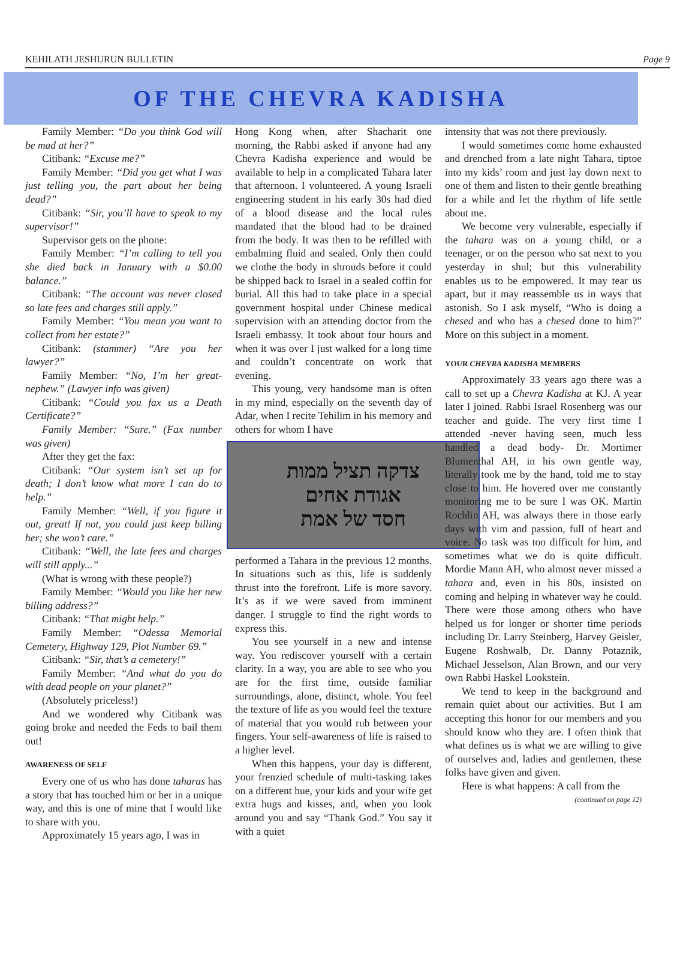KEHILATH JESHURUN BULLETIN Page 9
OF THE CHEVRA KADISHA
Family Member: “Do you think God will be mad at her?”
Citibank: “Excuse me?”
Family Member: “Did you get what I was just telling you, the part about her being dead?”
Citibank: “Sir, you’ll have to speak to my supervisor!”
Supervisor gets on the phone:
Family Member: “I’m calling to tell you she died back in January with a $0.00 balance.”
Citibank: “The account was never closed so late fees and charges still apply.”
Family Member: “You mean you want to collect from her estate?”
Citibank: (stammer) “Are you her lawyer?”
Family Member: “No, I’m her great-nephew.” (Lawyer info was given)
Citibank: “Could you fax us a Death Certificate?”
Family Member: “Sure.” (Fax number was given)
After they get the fax:
Citibank: “Our system isn’t set up for death; I don’t know what more I can do to help.”
Family Member: “Well, if you figure it out, great! If not, you could just keep billing her; she won’t care.”
Citibank: “Well, the late fees and charges will still apply...”
(What is wrong with these people?)
Family Member: “Would you like her new billing address?”
Citibank: “That might help.”
Family Member: “Odessa Memorial Cemetery, Highway 129, Plot Number 69.”
Citibank: “Sir, that’s a cemetery!”
Family Member: “And what do you do with dead people on your planet?”
(Absolutely priceless!)
And we wondered why Citibank was going broke and needed the Feds to bail them out!
AWARENESS OF SELF
Every one of us who has done taharas has a story that has touched him or her in a unique way, and this is one of mine that I would like to share with you.
Approximately 15 years ago, I was in
Hong Kong when, after Shacharit one morning, the Rabbi asked if anyone had any Chevra Kadisha experience and would be available to help in a complicated Tahara later that afternoon. I volunteered. A young Israeli engineering student in his early 30s had died of a blood disease and the local rules mandated that the blood had to be drained from the body. It was then to be refilled with embalming fluid and sealed. Only then could we clothe the body in shrouds before it could be shipped back to Israel in a sealed coffin for burial. All this had to take place in a special government hospital under Chinese medical supervision with an attending doctor from the Israeli embassy. It took about four hours and when it was over I just walked for a long time and couldn’t concentrate on work that evening.
This young, very handsome man is often in my mind, especially on the seventh day of Adar, when I recite Tehilim in his memory and others for whom I have
צדקה תציל ממות
אגודת אחים
חסד של אמת
performed a Tahara in the previous 12 months. In situations such as this, life is suddenly thrust into the forefront. Life is more savory. It’s as if we were saved from imminent danger. I struggle to find the right words to express this.
You see yourself in a new and intense way. You rediscover yourself with a certain clarity. In a way, you are able to see who you are for the first time, outside familiar surroundings, alone, distinct, whole. You feel the texture of life as you would feel the texture of material that you would rub between your fingers. Your self-awareness of life is raised to a higher level.
When this happens, your day is different, your frenzied schedule of multi-tasking takes on a different hue, your kids and your wife get extra hugs and kisses, and, when you look around you and say “Thank God.” You say it with a quiet
intensity that was not there previously.
I would sometimes come home exhausted and drenched from a late night Tahara, tiptoe into my kids’ room and just lay down next to one of them and listen to their gentle breathing for a while and let the rhythm of life settle about me.
We become very vulnerable, especially if the tahara was on a young child, or a teenager, or on the person who sat next to you yesterday in shul; but this vulnerability enables us to be empowered. It may tear us apart, but it may reassemble us in ways that astonish. So I ask myself, “Who is doing a chesed and who has a chesed done to him?” More on this subject in a moment.
YOUR CHEVRA KADISHA MEMBERS
Approximately 33 years ago there was a call to set up a Chevra Kadisha at KJ. A year later I joined. Rabbi Israel Rosenberg was our teacher and guide. The very first time I attended -never having seen, much less handled a dead body- Dr. Mortimer Blumenthal AH, in his own gentle way, literally took me by the hand, told me to stay close to him. He hovered over me constantly monitoring me to be sure I was OK. Martin Rochlin AH, was always there in those early days with vim and passion, full of heart and voice. No task was too difficult for him, and sometimes what we do is quite difficult. Mordie Mann AH, who almost never missed a tahara and, even in his 80s, insisted on coming and helping in whatever way he could. There were those among others who have helped us for longer or shorter time periods including Dr. Larry Steinberg, Harvey Geisler, Eugene Roshwalb, Dr. Danny Potaznik, Michael Jesselson, Alan Brown, and our very own Rabbi Haskel Lookstein.
We tend to keep in the background and remain quiet about our activities. But I am accepting this honor for our members and you should know who they are. I often think that what defines us is what we are willing to give of ourselves and, ladies and gentlemen, these folks have given and given.
Here is what happens: A call from the
(continued on page 12)